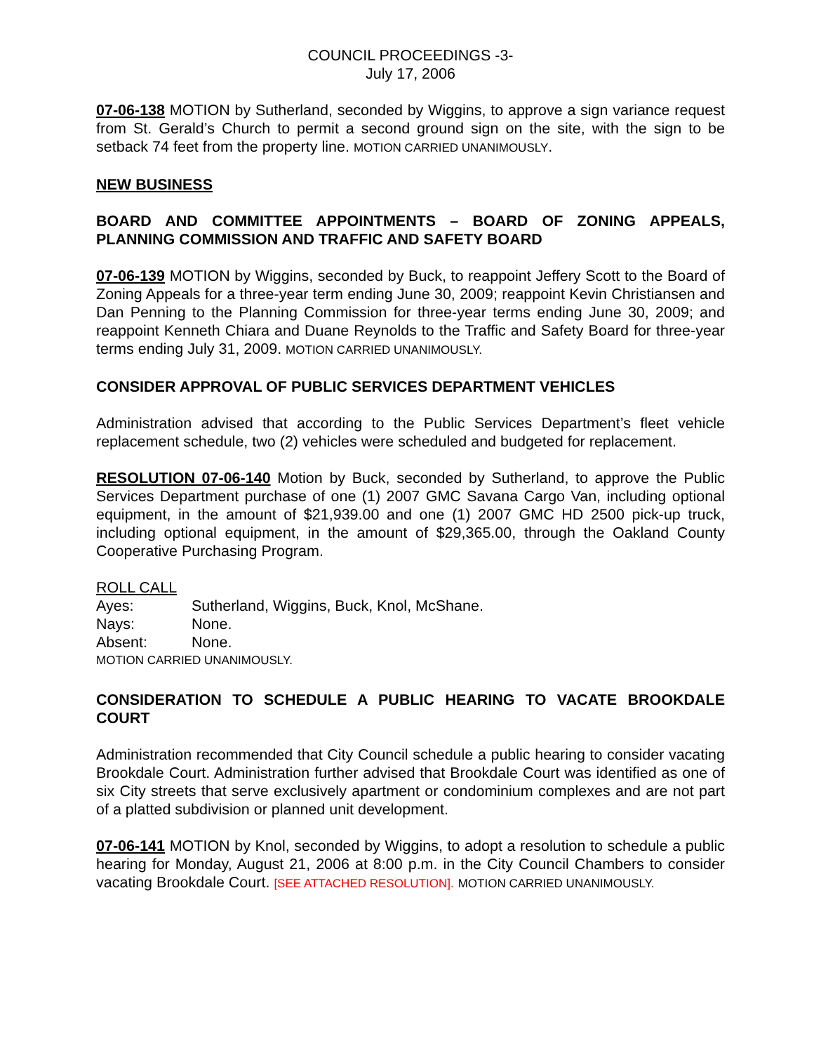COUNCIL PROCEEDINGS -3-
July 17, 2006
07-06-138 MOTION by Sutherland, seconded by Wiggins, to approve a sign variance request from St. Gerald’s Church to permit a second ground sign on the site, with the sign to be setback 74 feet from the property line. MOTION CARRIED UNANIMOUSLY.
NEW BUSINESS
BOARD AND COMMITTEE APPOINTMENTS – BOARD OF ZONING APPEALS, PLANNING COMMISSION AND TRAFFIC AND SAFETY BOARD
07-06-139 MOTION by Wiggins, seconded by Buck, to reappoint Jeffery Scott to the Board of Zoning Appeals for a three-year term ending June 30, 2009; reappoint Kevin Christiansen and Dan Penning to the Planning Commission for three-year terms ending June 30, 2009; and reappoint Kenneth Chiara and Duane Reynolds to the Traffic and Safety Board for three-year terms ending July 31, 2009. MOTION CARRIED UNANIMOUSLY.
CONSIDER APPROVAL OF PUBLIC SERVICES DEPARTMENT VEHICLES
Administration advised that according to the Public Services Department’s fleet vehicle replacement schedule, two (2) vehicles were scheduled and budgeted for replacement.
RESOLUTION 07-06-140 Motion by Buck, seconded by Sutherland, to approve the Public Services Department purchase of one (1) 2007 GMC Savana Cargo Van, including optional equipment, in the amount of $21,939.00 and one (1) 2007 GMC HD 2500 pick-up truck, including optional equipment, in the amount of $29,365.00, through the Oakland County Cooperative Purchasing Program.
ROLL CALL
| Ayes: | Sutherland, Wiggins, Buck, Knol, McShane. |
| Nays: | None. |
| Absent: | None. |
MOTION CARRIED UNANIMOUSLY.
CONSIDERATION TO SCHEDULE A PUBLIC HEARING TO VACATE BROOKDALE COURT
Administration recommended that City Council schedule a public hearing to consider vacating Brookdale Court. Administration further advised that Brookdale Court was identified as one of six City streets that serve exclusively apartment or condominium complexes and are not part of a platted subdivision or planned unit development.
07-06-141 MOTION by Knol, seconded by Wiggins, to adopt a resolution to schedule a public hearing for Monday, August 21, 2006 at 8:00 p.m. in the City Council Chambers to consider vacating Brookdale Court. [SEE ATTACHED RESOLUTION]. MOTION CARRIED UNANIMOUSLY.